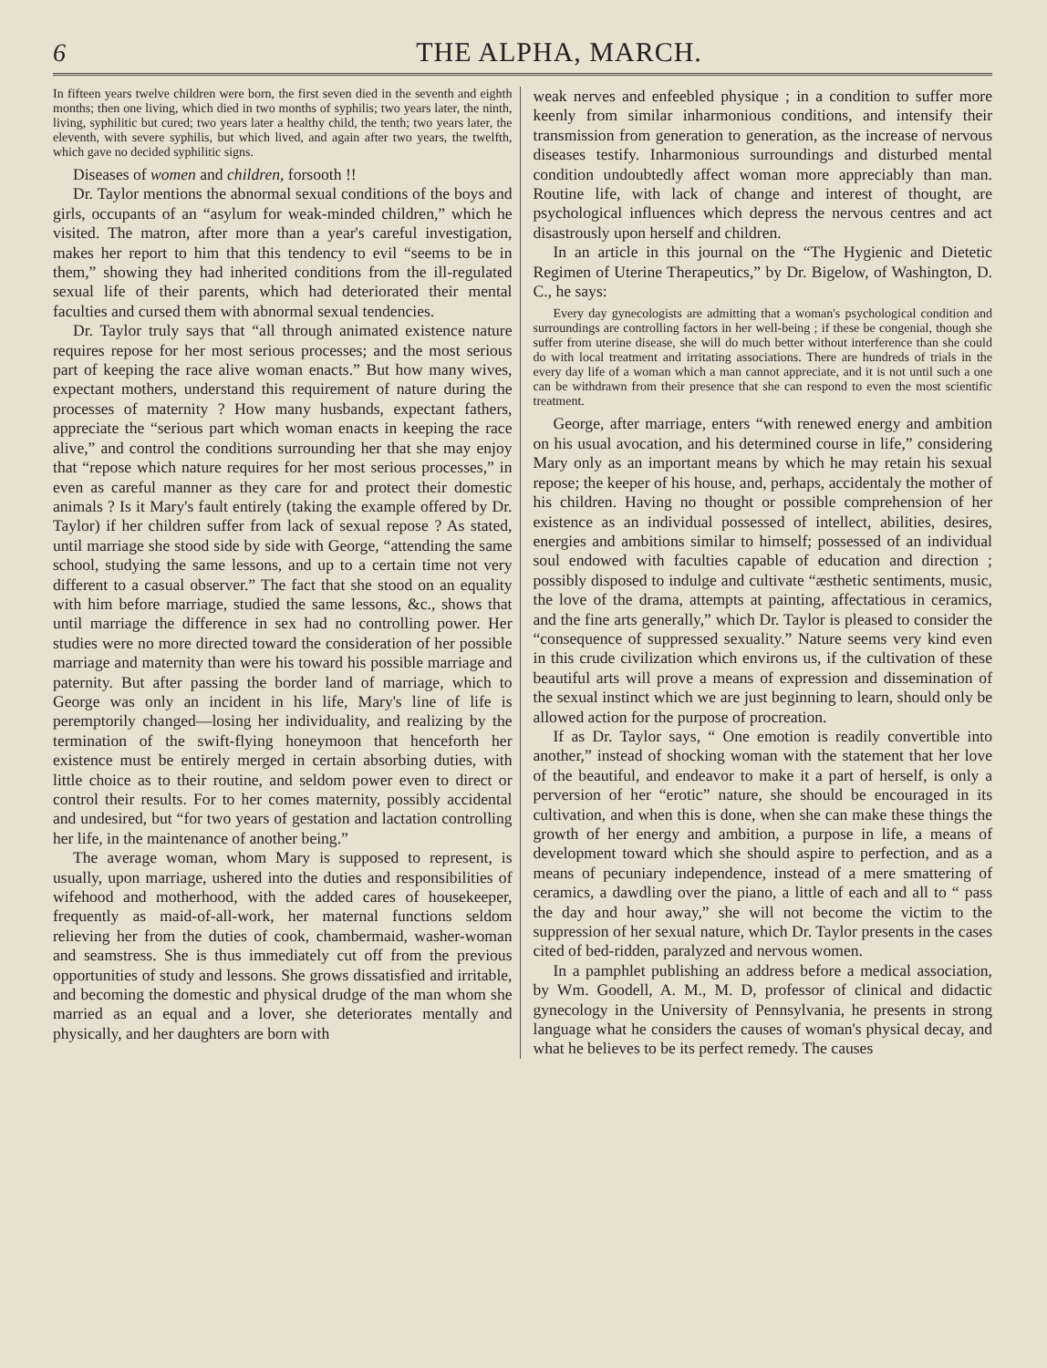6 THE ALPHA, MARCH.
In fifteen years twelve children were born, the first seven died in the seventh and eighth months; then one living, which died in two months of syphilis; two years later, the ninth, living, syphilitic but cured; two years later a healthy child, the tenth; two years later, the eleventh, with severe syphilis, but which lived, and again after two years, the twelfth, which gave no decided syphilitic signs.
Diseases of women and children, forsooth !!
Dr. Taylor mentions the abnormal sexual conditions of the boys and girls, occupants of an “asylum for weak-minded children,” which he visited. The matron, after more than a year's careful investigation, makes her report to him that this tendency to evil “seems to be in them,” showing they had inherited conditions from the ill-regulated sexual life of their parents, which had deteriorated their mental faculties and cursed them with abnormal sexual tendencies.
Dr. Taylor truly says that “all through animated existence nature requires repose for her most serious processes; and the most serious part of keeping the race alive woman enacts.” But how many wives, expectant mothers, understand this requirement of nature during the processes of maternity ? How many husbands, expectant fathers, appreciate the “serious part which woman enacts in keeping the race alive,” and control the conditions surrounding her that she may enjoy that “repose which nature requires for her most serious processes,” in even as careful manner as they care for and protect their domestic animals ? Is it Mary's fault entirely (taking the example offered by Dr. Taylor) if her children suffer from lack of sexual repose ? As stated, until marriage she stood side by side with George, “attending the same school, studying the same lessons, and up to a certain time not very different to a casual observer.” The fact that she stood on an equality with him before marriage, studied the same lessons, &c., shows that until marriage the difference in sex had no controlling power. Her studies were no more directed toward the consideration of her possible marriage and maternity than were his toward his possible marriage and paternity. But after passing the border land of marriage, which to George was only an incident in his life, Mary's line of life is peremptorily changed—losing her individuality, and realizing by the termination of the swift-flying honeymoon that henceforth her existence must be entirely merged in certain absorbing duties, with little choice as to their routine, and seldom power even to direct or control their results. For to her comes maternity, possibly accidental and undesired, but “for two years of gestation and lactation controlling her life, in the maintenance of another being.”
The average woman, whom Mary is supposed to represent, is usually, upon marriage, ushered into the duties and responsibilities of wifehood and motherhood, with the added cares of housekeeper, frequently as maid-of-all-work, her maternal functions seldom relieving her from the duties of cook, chambermaid, washer-woman and seamstress. She is thus immediately cut off from the previous opportunities of study and lessons. She grows dissatisfied and irritable, and becoming the domestic and physical drudge of the man whom she married as an equal and a lover, she deteriorates mentally and physically, and her daughters are born with
weak nerves and enfeebled physique ; in a condition to suffer more keenly from similar inharmonious conditions, and intensify their transmission from generation to generation, as the increase of nervous diseases testify. Inharmonious surroundings and disturbed mental condition undoubtedly affect woman more appreciably than man. Routine life, with lack of change and interest of thought, are psychological influences which depress the nervous centres and act disastrously upon herself and children.
In an article in this journal on the “The Hygienic and Dietetic Regimen of Uterine Therapeutics,” by Dr. Bigelow, of Washington, D. C., he says:
Every day gynecologists are admitting that a woman's psychological condition and surroundings are controlling factors in her well-being ; if these be congenial, though she suffer from uterine disease, she will do much better without interference than she could do with local treatment and irritating associations. There are hundreds of trials in the every day life of a woman which a man cannot appreciate, and it is not until such a one can be withdrawn from their presence that she can respond to even the most scientific treatment.
George, after marriage, enters “with renewed energy and ambition on his usual avocation, and his determined course in life,” considering Mary only as an important means by which he may retain his sexual repose; the keeper of his house, and, perhaps, accidentaly the mother of his children. Having no thought or possible comprehension of her existence as an individual possessed of intellect, abilities, desires, energies and ambitions similar to himself; possessed of an individual soul endowed with faculties capable of education and direction ; possibly disposed to indulge and cultivate “æsthetic sentiments, music, the love of the drama, attempts at painting, affectatious in ceramics, and the fine arts generally,” which Dr. Taylor is pleased to consider the “consequence of suppressed sexuality.” Nature seems very kind even in this crude civilization which environs us, if the cultivation of these beautiful arts will prove a means of expression and dissemination of the sexual instinct which we are just beginning to learn, should only be allowed action for the purpose of procreation.
If as Dr. Taylor says, “ One emotion is readily convertible into another,” instead of shocking woman with the statement that her love of the beautiful, and endeavor to make it a part of herself, is only a perversion of her “erotic” nature, she should be encouraged in its cultivation, and when this is done, when she can make these things the growth of her energy and ambition, a purpose in life, a means of development toward which she should aspire to perfection, and as a means of pecuniary independence, instead of a mere smattering of ceramics, a dawdling over the piano, a little of each and all to “ pass the day and hour away,” she will not become the victim to the suppression of her sexual nature, which Dr. Taylor presents in the cases cited of bed-ridden, paralyzed and nervous women.
In a pamphlet publishing an address before a medical association, by Wm. Goodell, A. M., M. D, professor of clinical and didactic gynecology in the University of Pennsylvania, he presents in strong language what he considers the causes of woman's physical decay, and what he believes to be its perfect remedy. The causes